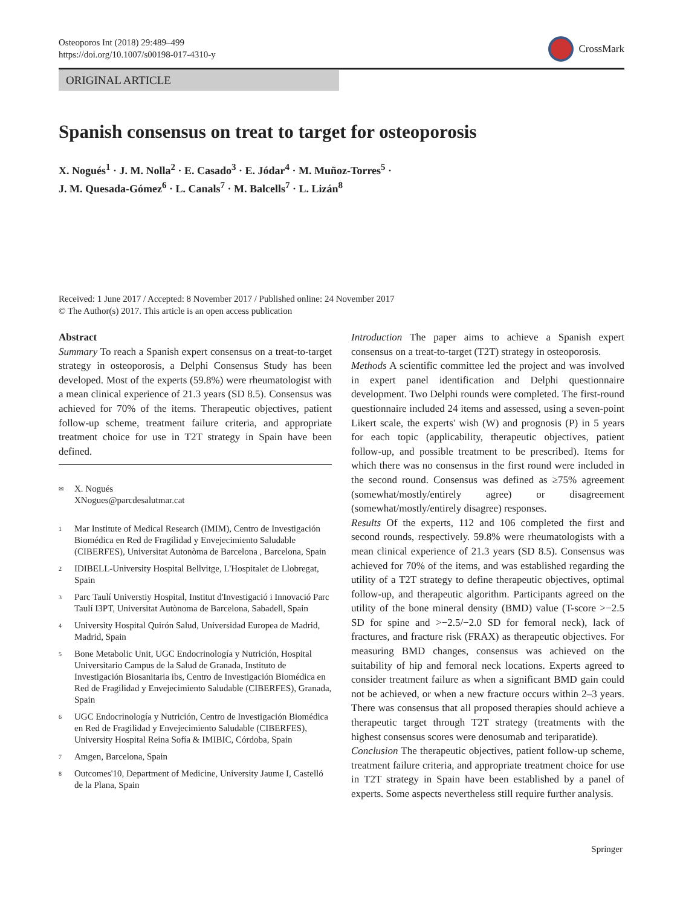Osteoporos Int (2018) 29:489–499
https://doi.org/10.1007/s00198-017-4310-y
CrossMark
ORIGINAL ARTICLE
Spanish consensus on treat to target for osteoporosis
X. Nogués<sup>1</sup> · J. M. Nolla<sup>2</sup> · E. Casado<sup>3</sup> · E. Jódar<sup>4</sup> · M. Muñoz-Torres<sup>5</sup> ·
J. M. Quesada-Gómez<sup>6</sup> · L. Canals<sup>7</sup> · M. Balcells<sup>7</sup> · L. Lizán<sup>8</sup>
Received: 1 June 2017 / Accepted: 8 November 2017 / Published online: 24 November 2017
© The Author(s) 2017. This article is an open access publication
Abstract
Summary To reach a Spanish expert consensus on a treat-to-target strategy in osteoporosis, a Delphi Consensus Study has been developed. Most of the experts (59.8%) were rheumatologist with a mean clinical experience of 21.3 years (SD 8.5). Consensus was achieved for 70% of the items. Therapeutic objectives, patient follow-up scheme, treatment failure criteria, and appropriate treatment choice for use in T2T strategy in Spain have been defined.
<sup>✉</sup> X. Nogués
XNogues@parcdesalutmar.cat
<sup>1</sup> Mar Institute of Medical Research (IMIM), Centro de Investigación Biomédica en Red de Fragilidad y Envejecimiento Saludable (CIBERFES), Universitat Autonòma de Barcelona , Barcelona, Spain
<sup>2</sup> IDIBELL-University Hospital Bellvitge, L'Hospitalet de Llobregat, Spain
<sup>3</sup> Parc Taulí Universtiy Hospital, Institut d'Investigació i Innovació Parc Taulí I3PT, Universitat Autònoma de Barcelona, Sabadell, Spain
<sup>4</sup> University Hospital Quirón Salud, Universidad Europea de Madrid, Madrid, Spain
<sup>5</sup> Bone Metabolic Unit, UGC Endocrinología y Nutrición, Hospital Universitario Campus de la Salud de Granada, Instituto de Investigación Biosanitaria ibs, Centro de Investigación Biomédica en Red de Fragilidad y Envejecimiento Saludable (CIBERFES), Granada, Spain
<sup>6</sup> UGC Endocrinología y Nutrición, Centro de Investigación Biomédica en Red de Fragilidad y Envejecimiento Saludable (CIBERFES), University Hospital Reina Sofía & IMIBIC, Córdoba, Spain
<sup>7</sup> Amgen, Barcelona, Spain
<sup>8</sup> Outcomes'10, Department of Medicine, University Jaume I, Castelló de la Plana, Spain
Introduction The paper aims to achieve a Spanish expert consensus on a treat-to-target (T2T) strategy in osteoporosis.
Methods A scientific committee led the project and was involved in expert panel identification and Delphi questionnaire development. Two Delphi rounds were completed. The first-round questionnaire included 24 items and assessed, using a seven-point Likert scale, the experts' wish (W) and prognosis (P) in 5 years for each topic (applicability, therapeutic objectives, patient follow-up, and possible treatment to be prescribed). Items for which there was no consensus in the first round were included in the second round. Consensus was defined as ≥75% agreement (somewhat/mostly/entirely agree) or disagreement (somewhat/mostly/entirely disagree) responses.
Results Of the experts, 112 and 106 completed the first and second rounds, respectively. 59.8% were rheumatologists with a mean clinical experience of 21.3 years (SD 8.5). Consensus was achieved for 70% of the items, and was established regarding the utility of a T2T strategy to define therapeutic objectives, optimal follow-up, and therapeutic algorithm. Participants agreed on the utility of the bone mineral density (BMD) value (T-score >−2.5 SD for spine and >−2.5/−2.0 SD for femoral neck), lack of fractures, and fracture risk (FRAX) as therapeutic objectives. For measuring BMD changes, consensus was achieved on the suitability of hip and femoral neck locations. Experts agreed to consider treatment failure as when a significant BMD gain could not be achieved, or when a new fracture occurs within 2–3 years. There was consensus that all proposed therapies should achieve a therapeutic target through T2T strategy (treatments with the highest consensus scores were denosumab and teriparatide).
Conclusion The therapeutic objectives, patient follow-up scheme, treatment failure criteria, and appropriate treatment choice for use in T2T strategy in Spain have been established by a panel of experts. Some aspects nevertheless still require further analysis.
Springer